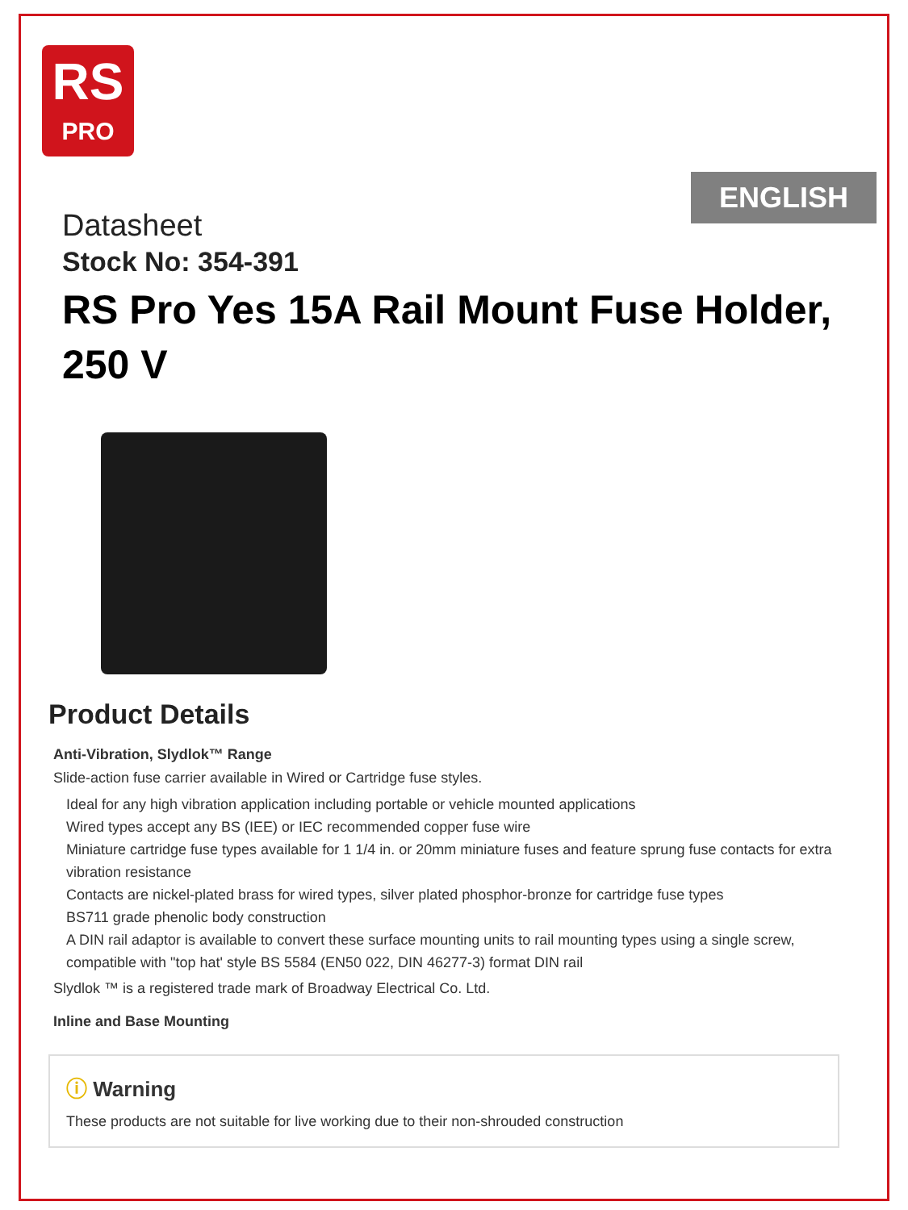RS
PRO
ENGLISH
Datasheet
Stock No: 354-391
RS Pro Yes 15A Rail Mount Fuse Holder, 250 V
Product Details
Anti-Vibration, Slydlok™ Range
Slide-action fuse carrier available in Wired or Cartridge fuse styles.
Ideal for any high vibration application including portable or vehicle mounted applications
Wired types accept any BS (IEE) or IEC recommended copper fuse wire
Miniature cartridge fuse types available for 1 1/4 in. or 20mm miniature fuses and feature sprung fuse contacts for extra vibration resistance
Contacts are nickel-plated brass for wired types, silver plated phosphor-bronze for cartridge fuse types
BS711 grade phenolic body construction
A DIN rail adaptor is available to convert these surface mounting units to rail mounting types using a single screw, compatible with "top hat' style BS 5584 (EN50 022, DIN 46277-3) format DIN rail
Slydlok ™ is a registered trade mark of Broadway Electrical Co. Ltd.
Inline and Base Mounting
ⓘ Warning
These products are not suitable for live working due to their non-shrouded construction